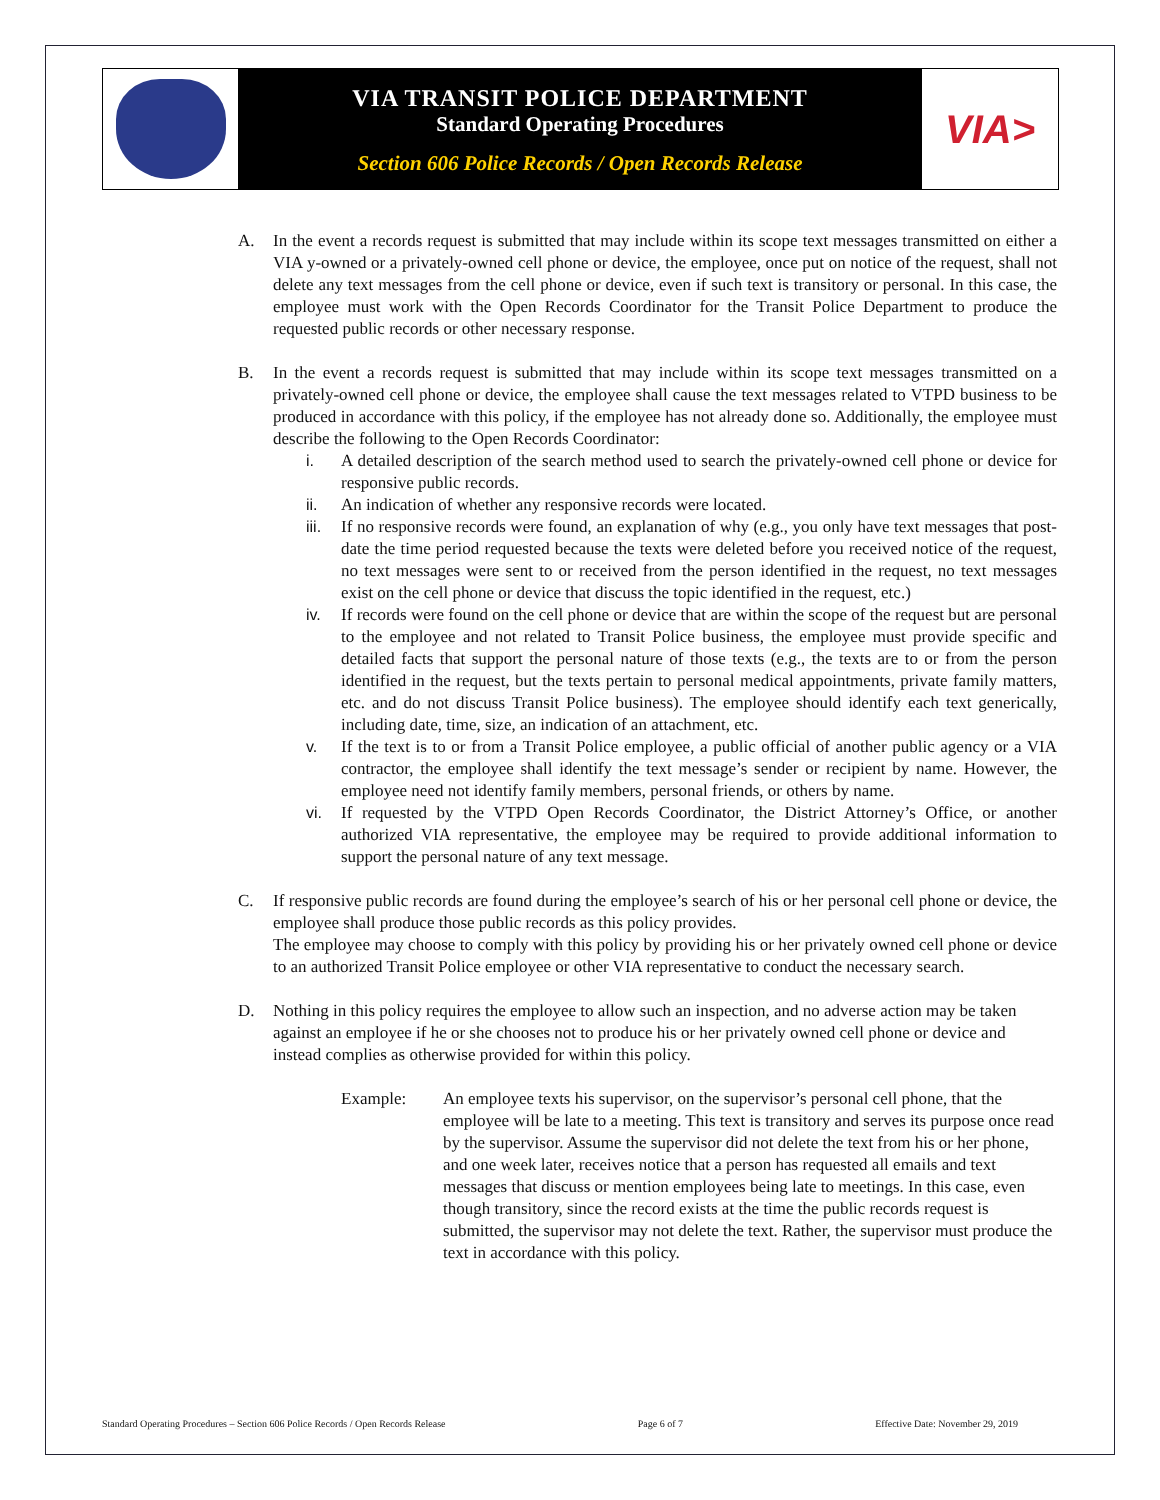VIA TRANSIT POLICE DEPARTMENT
Standard Operating Procedures
Section 606 Police Records / Open Records Release
VIA>
A. In the event a records request is submitted that may include within its scope text messages transmitted on either a VIA y-owned or a privately-owned cell phone or device, the employee, once put on notice of the request, shall not delete any text messages from the cell phone or device, even if such text is transitory or personal. In this case, the employee must work with the Open Records Coordinator for the Transit Police Department to produce the requested public records or other necessary response.
B. In the event a records request is submitted that may include within its scope text messages transmitted on a privately-owned cell phone or device, the employee shall cause the text messages related to VTPD business to be produced in accordance with this policy, if the employee has not already done so. Additionally, the employee must describe the following to the Open Records Coordinator:
i. A detailed description of the search method used to search the privately-owned cell phone or device for responsive public records.
ii. An indication of whether any responsive records were located.
iii.
If no responsive records were found, an explanation of why (e.g., you only have text messages that post-date the time period requested because the texts were deleted before you received notice of the request, no text messages were sent to or received from the person identified in the request, no text messages exist on the cell phone or device that discuss the topic identified in the request, etc.)
iv. If records were found on the cell phone or device that are within the scope of the request but are personal to the employee and not related to Transit Police business, the employee must provide specific and detailed facts that support the personal nature of those texts (e.g., the texts are to or from the person identified in the request, but the texts pertain to personal medical appointments, private family matters, etc. and do not discuss Transit Police business). The employee should identify each text generically, including date, time, size, an indication of an attachment, etc.
v. If the text is to or from a Transit Police employee, a public official of another public agency or a VIA contractor, the employee shall identify the text message’s sender or recipient by name. However, the employee need not identify family members, personal friends, or others by name.
vi. If requested by the VTPD Open Records Coordinator, the District Attorney’s Office, or another authorized VIA representative, the employee may be required to provide additional information to support the personal nature of any text message.
C. If responsive public records are found during the employee’s search of his or her personal cell phone or device, the employee shall produce those public records as this policy provides.
The employee may choose to comply with this policy by providing his or her privately owned cell phone or device to an authorized Transit Police employee or other VIA representative to conduct the necessary search.
D. Nothing in this policy requires the employee to allow such an inspection, and no adverse action may be taken against an employee if he or she chooses not to produce his or her privately owned cell phone or device and instead complies as otherwise provided for within this policy.
Example: An employee texts his supervisor, on the supervisor’s personal cell phone, that the employee will be late to a meeting. This text is transitory and serves its purpose once read by the supervisor. Assume the supervisor did not delete the text from his or her phone, and one week later, receives notice that a person has requested all emails and text messages that discuss or mention employees being late to meetings. In this case, even though transitory, since the record exists at the time the public records request is submitted, the supervisor may not delete the text. Rather, the supervisor must produce the text in accordance with this policy.
Standard Operating Procedures – Section 606 Police Records / Open Records Release Page 6 of 7 Effective Date: November 29, 2019